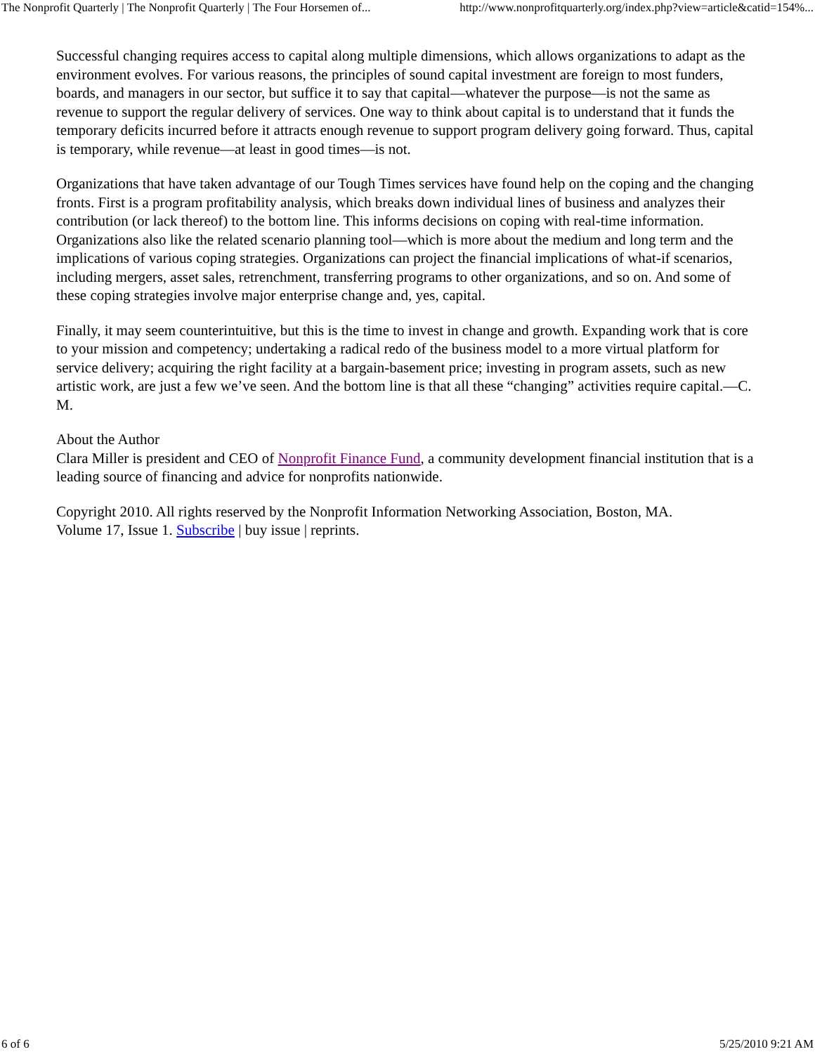The Nonprofit Quarterly | The Nonprofit Quarterly | The Four Horsemen of... http://www.nonprofitquarterly.org/index.php?view=article&catid=154%...
Successful changing requires access to capital along multiple dimensions, which allows organizations to adapt as the environment evolves. For various reasons, the principles of sound capital investment are foreign to most funders, boards, and managers in our sector, but suffice it to say that capital—whatever the purpose—is not the same as revenue to support the regular delivery of services. One way to think about capital is to understand that it funds the temporary deficits incurred before it attracts enough revenue to support program delivery going forward. Thus, capital is temporary, while revenue—at least in good times—is not.
Organizations that have taken advantage of our Tough Times services have found help on the coping and the changing fronts. First is a program profitability analysis, which breaks down individual lines of business and analyzes their contribution (or lack thereof) to the bottom line. This informs decisions on coping with real-time information. Organizations also like the related scenario planning tool—which is more about the medium and long term and the implications of various coping strategies. Organizations can project the financial implications of what-if scenarios, including mergers, asset sales, retrenchment, transferring programs to other organizations, and so on. And some of these coping strategies involve major enterprise change and, yes, capital.
Finally, it may seem counterintuitive, but this is the time to invest in change and growth. Expanding work that is core to your mission and competency; undertaking a radical redo of the business model to a more virtual platform for service delivery; acquiring the right facility at a bargain-basement price; investing in program assets, such as new artistic work, are just a few we’ve seen. And the bottom line is that all these “changing” activities require capital.—C. M.
About the Author
Clara Miller is president and CEO of Nonprofit Finance Fund, a community development financial institution that is a leading source of financing and advice for nonprofits nationwide.
Copyright 2010. All rights reserved by the Nonprofit Information Networking Association, Boston, MA.
Volume 17, Issue 1. Subscribe | buy issue | reprints.
6 of 6 5/25/2010 9:21 AM